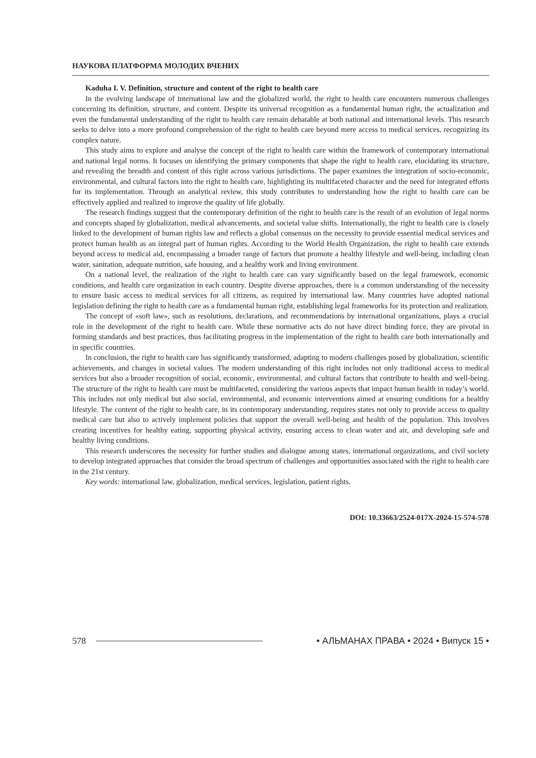НАУКОВА ПЛАТФОРМА МОЛОДИХ ВЧЕНИХ
Kaduha I. V. Definition, structure and content of the right to health care
In the evolving landscape of international law and the globalized world, the right to health care encounters numerous challenges concerning its definition, structure, and content. Despite its universal recognition as a fundamental human right, the actualization and even the fundamental understanding of the right to health care remain debatable at both national and international levels. This research seeks to delve into a more profound comprehension of the right to health care beyond mere access to medical services, recognizing its complex nature.
This study aims to explore and analyse the concept of the right to health care within the framework of contemporary international and national legal norms. It focuses on identifying the primary components that shape the right to health care, elucidating its structure, and revealing the breadth and content of this right across various jurisdictions. The paper examines the integration of socio-economic, environmental, and cultural factors into the right to health care, highlighting its multifaceted character and the need for integrated efforts for its implementation. Through an analytical review, this study contributes to understanding how the right to health care can be effectively applied and realized to improve the quality of life globally.
The research findings suggest that the contemporary definition of the right to health care is the result of an evolution of legal norms and concepts shaped by globalization, medical advancements, and societal value shifts. Internationally, the right to health care is closely linked to the development of human rights law and reflects a global consensus on the necessity to provide essential medical services and protect human health as an integral part of human rights. According to the World Health Organization, the right to health care extends beyond access to medical aid, encompassing a broader range of factors that promote a healthy lifestyle and well-being, including clean water, sanitation, adequate nutrition, safe housing, and a healthy work and living environment.
On a national level, the realization of the right to health care can vary significantly based on the legal framework, economic conditions, and health care organization in each country. Despite diverse approaches, there is a common understanding of the necessity to ensure basic access to medical services for all citizens, as required by international law. Many countries have adopted national legislation defining the right to health care as a fundamental human right, establishing legal frameworks for its protection and realization.
The concept of «soft law», such as resolutions, declarations, and recommendations by international organizations, plays a crucial role in the development of the right to health care. While these normative acts do not have direct binding force, they are pivotal in forming standards and best practices, thus facilitating progress in the implementation of the right to health care both internationally and in specific countries.
In conclusion, the right to health care has significantly transformed, adapting to modern challenges posed by globalization, scientific achievements, and changes in societal values. The modern understanding of this right includes not only traditional access to medical services but also a broader recognition of social, economic, environmental, and cultural factors that contribute to health and well-being. The structure of the right to health care must be multifaceted, considering the various aspects that impact human health in today’s world. This includes not only medical but also social, environmental, and economic interventions aimed at ensuring conditions for a healthy lifestyle. The content of the right to health care, in its contemporary understanding, requires states not only to provide access to quality medical care but also to actively implement policies that support the overall well-being and health of the population. This involves creating incentives for healthy eating, supporting physical activity, ensuring access to clean water and air, and developing safe and healthy living conditions.
This research underscores the necessity for further studies and dialogue among states, international organizations, and civil society to develop integrated approaches that consider the broad spectrum of challenges and opportunities associated with the right to health care in the 21st century.
Key words: international law, globalization, medical services, legislation, patient rights.
DOI: 10.33663/2524-017X-2024-15-574-578
578 • АЛЬМАНАХ ПРАВА • 2024 • Випуск 15 •